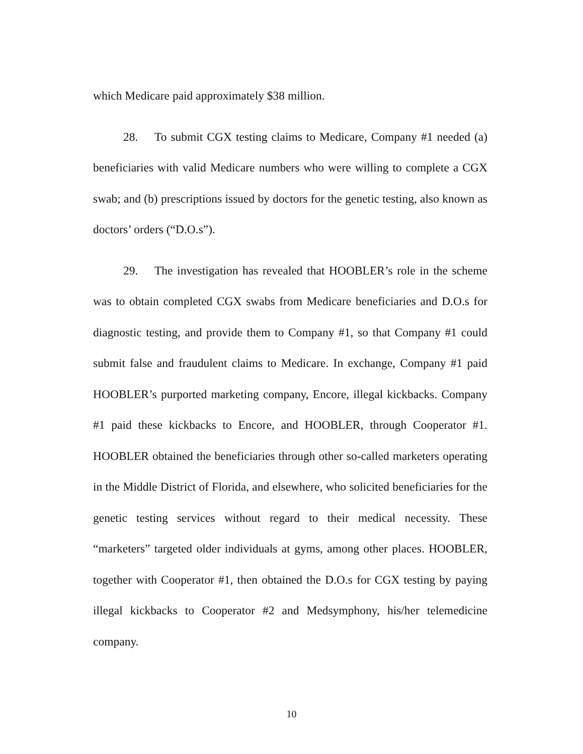which Medicare paid approximately $38 million.
28. To submit CGX testing claims to Medicare, Company #1 needed (a) beneficiaries with valid Medicare numbers who were willing to complete a CGX swab; and (b) prescriptions issued by doctors for the genetic testing, also known as doctors’ orders (“D.O.s”).
29. The investigation has revealed that HOOBLER’s role in the scheme was to obtain completed CGX swabs from Medicare beneficiaries and D.O.s for diagnostic testing, and provide them to Company #1, so that Company #1 could submit false and fraudulent claims to Medicare. In exchange, Company #1 paid HOOBLER’s purported marketing company, Encore, illegal kickbacks. Company #1 paid these kickbacks to Encore, and HOOBLER, through Cooperator #1. HOOBLER obtained the beneficiaries through other so-called marketers operating in the Middle District of Florida, and elsewhere, who solicited beneficiaries for the genetic testing services without regard to their medical necessity. These “marketers” targeted older individuals at gyms, among other places. HOOBLER, together with Cooperator #1, then obtained the D.O.s for CGX testing by paying illegal kickbacks to Cooperator #2 and Medsymphony, his/her telemedicine company.
10